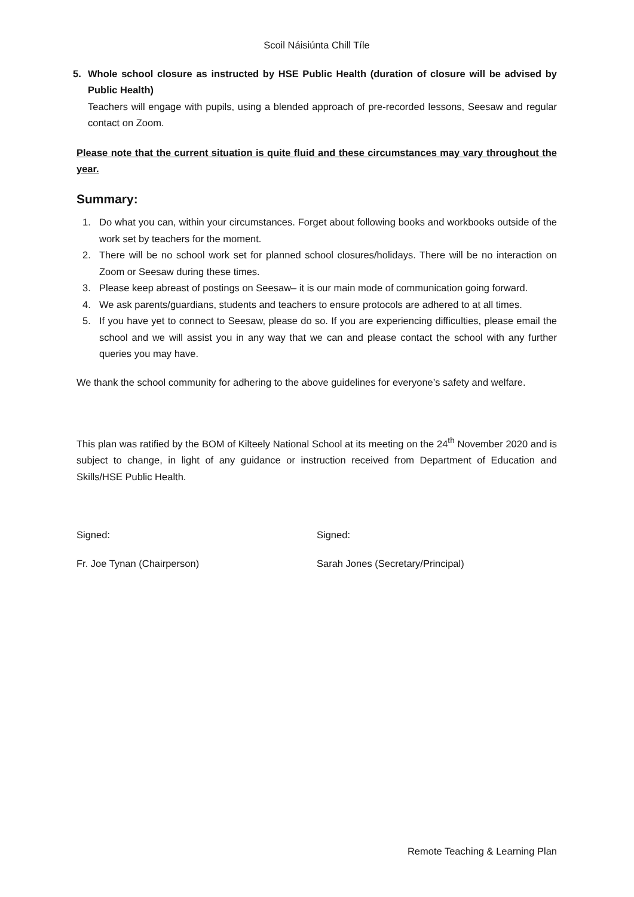Scoil Náisiúnta Chill Tíle
5. Whole school closure as instructed by HSE Public Health (duration of closure will be advised by Public Health)
Teachers will engage with pupils, using a blended approach of pre-recorded lessons, Seesaw and regular contact on Zoom.
Please note that the current situation is quite fluid and these circumstances may vary throughout the year.
Summary:
1. Do what you can, within your circumstances. Forget about following books and workbooks outside of the work set by teachers for the moment.
2. There will be no school work set for planned school closures/holidays. There will be no interaction on Zoom or Seesaw during these times.
3. Please keep abreast of postings on Seesaw– it is our main mode of communication going forward.
4. We ask parents/guardians, students and teachers to ensure protocols are adhered to at all times.
5. If you have yet to connect to Seesaw, please do so. If you are experiencing difficulties, please email the school and we will assist you in any way that we can and please contact the school with any further queries you may have.
We thank the school community for adhering to the above guidelines for everyone’s safety and welfare.
This plan was ratified by the BOM of Kilteely National School at its meeting on the 24<sup>th</sup> November 2020 and is subject to change, in light of any guidance or instruction received from Department of Education and Skills/HSE Public Health.
Signed: Signed:
Fr. Joe Tynan (Chairperson) Sarah Jones (Secretary/Principal)
Remote Teaching & Learning Plan